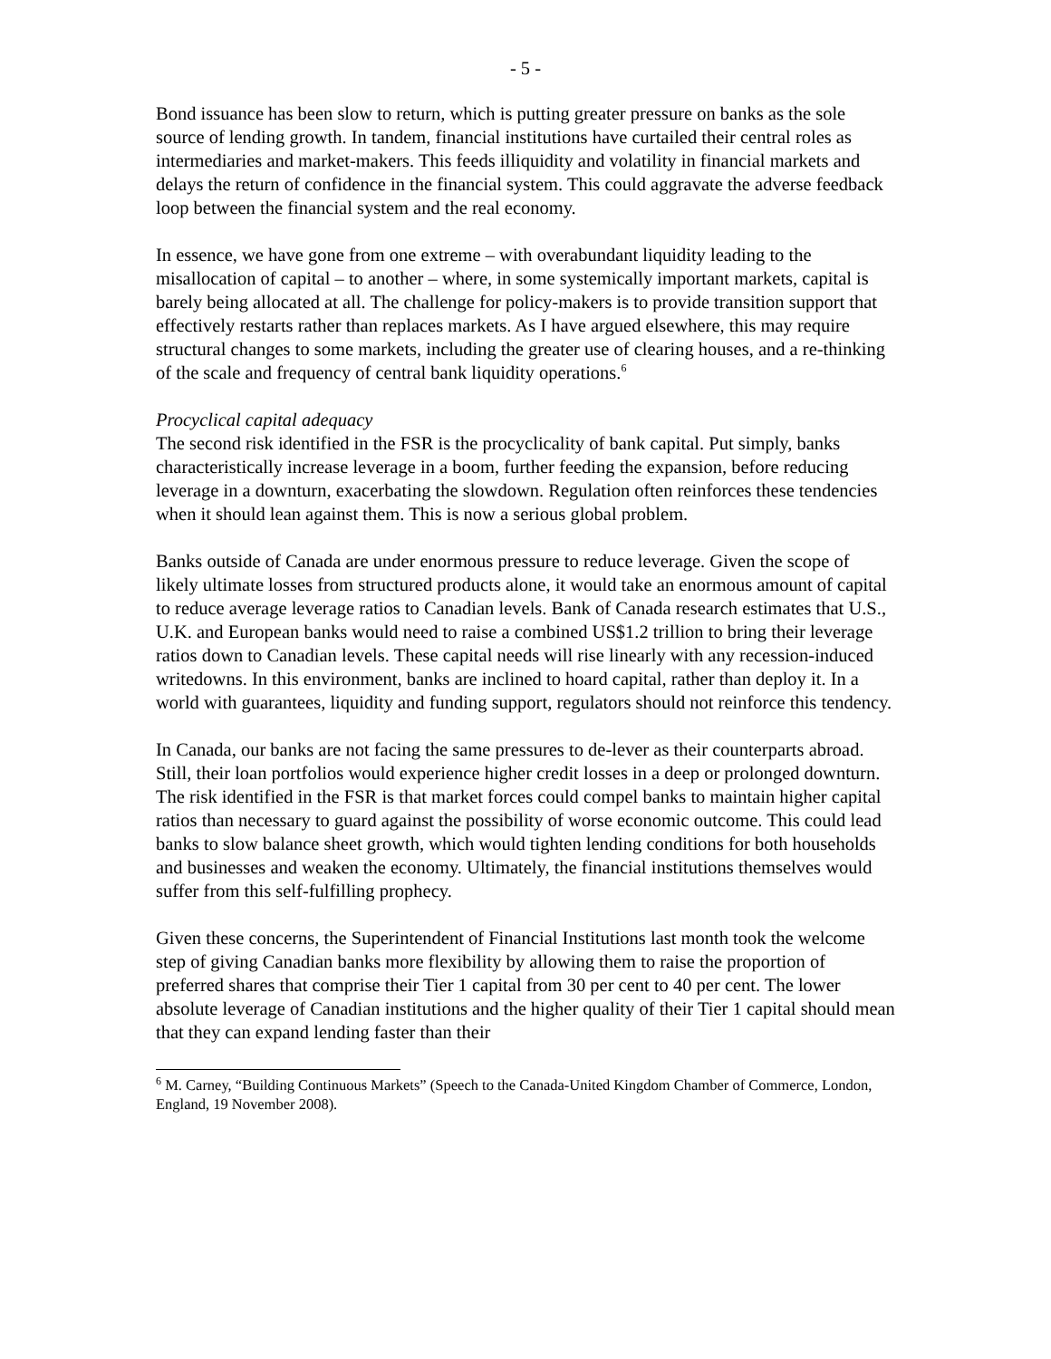- 5 -
Bond issuance has been slow to return, which is putting greater pressure on banks as the sole source of lending growth. In tandem, financial institutions have curtailed their central roles as intermediaries and market-makers. This feeds illiquidity and volatility in financial markets and delays the return of confidence in the financial system. This could aggravate the adverse feedback loop between the financial system and the real economy.
In essence, we have gone from one extreme – with overabundant liquidity leading to the misallocation of capital – to another – where, in some systemically important markets, capital is barely being allocated at all. The challenge for policy-makers is to provide transition support that effectively restarts rather than replaces markets. As I have argued elsewhere, this may require structural changes to some markets, including the greater use of clearing houses, and a re-thinking of the scale and frequency of central bank liquidity operations.<sup>6</sup>
Procyclical capital adequacy
The second risk identified in the FSR is the procyclicality of bank capital. Put simply, banks characteristically increase leverage in a boom, further feeding the expansion, before reducing leverage in a downturn, exacerbating the slowdown. Regulation often reinforces these tendencies when it should lean against them. This is now a serious global problem.
Banks outside of Canada are under enormous pressure to reduce leverage. Given the scope of likely ultimate losses from structured products alone, it would take an enormous amount of capital to reduce average leverage ratios to Canadian levels. Bank of Canada research estimates that U.S., U.K. and European banks would need to raise a combined US$1.2 trillion to bring their leverage ratios down to Canadian levels. These capital needs will rise linearly with any recession-induced writedowns. In this environment, banks are inclined to hoard capital, rather than deploy it. In a world with guarantees, liquidity and funding support, regulators should not reinforce this tendency.
In Canada, our banks are not facing the same pressures to de-lever as their counterparts abroad. Still, their loan portfolios would experience higher credit losses in a deep or prolonged downturn. The risk identified in the FSR is that market forces could compel banks to maintain higher capital ratios than necessary to guard against the possibility of worse economic outcome. This could lead banks to slow balance sheet growth, which would tighten lending conditions for both households and businesses and weaken the economy. Ultimately, the financial institutions themselves would suffer from this self-fulfilling prophecy.
Given these concerns, the Superintendent of Financial Institutions last month took the welcome step of giving Canadian banks more flexibility by allowing them to raise the proportion of preferred shares that comprise their Tier 1 capital from 30 per cent to 40 per cent. The lower absolute leverage of Canadian institutions and the higher quality of their Tier 1 capital should mean that they can expand lending faster than their
<sup>6</sup> M. Carney, “Building Continuous Markets” (Speech to the Canada-United Kingdom Chamber of Commerce, London, England, 19 November 2008).